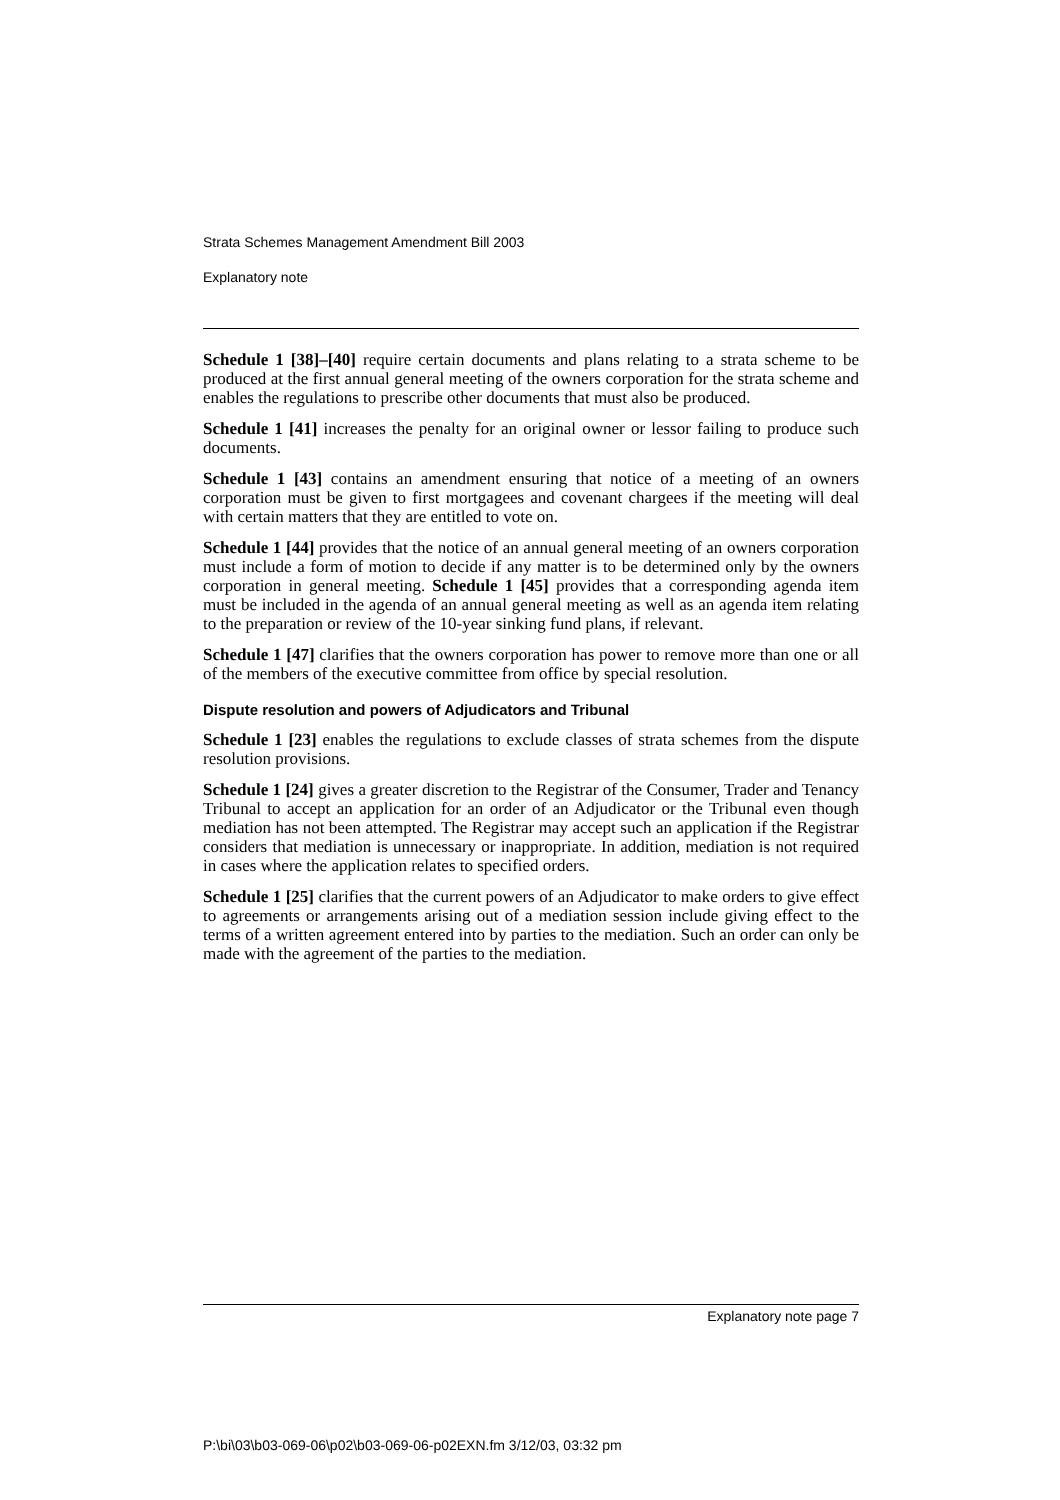Strata Schemes Management Amendment Bill 2003
Explanatory note
Schedule 1 [38]–[40] require certain documents and plans relating to a strata scheme to be produced at the first annual general meeting of the owners corporation for the strata scheme and enables the regulations to prescribe other documents that must also be produced.
Schedule 1 [41] increases the penalty for an original owner or lessor failing to produce such documents.
Schedule 1 [43] contains an amendment ensuring that notice of a meeting of an owners corporation must be given to first mortgagees and covenant chargees if the meeting will deal with certain matters that they are entitled to vote on.
Schedule 1 [44] provides that the notice of an annual general meeting of an owners corporation must include a form of motion to decide if any matter is to be determined only by the owners corporation in general meeting. Schedule 1 [45] provides that a corresponding agenda item must be included in the agenda of an annual general meeting as well as an agenda item relating to the preparation or review of the 10-year sinking fund plans, if relevant.
Schedule 1 [47] clarifies that the owners corporation has power to remove more than one or all of the members of the executive committee from office by special resolution.
Dispute resolution and powers of Adjudicators and Tribunal
Schedule 1 [23] enables the regulations to exclude classes of strata schemes from the dispute resolution provisions.
Schedule 1 [24] gives a greater discretion to the Registrar of the Consumer, Trader and Tenancy Tribunal to accept an application for an order of an Adjudicator or the Tribunal even though mediation has not been attempted. The Registrar may accept such an application if the Registrar considers that mediation is unnecessary or inappropriate. In addition, mediation is not required in cases where the application relates to specified orders.
Schedule 1 [25] clarifies that the current powers of an Adjudicator to make orders to give effect to agreements or arrangements arising out of a mediation session include giving effect to the terms of a written agreement entered into by parties to the mediation. Such an order can only be made with the agreement of the parties to the mediation.
Explanatory note page 7
P:\bi\03\b03-069-06\p02\b03-069-06-p02EXN.fm 3/12/03, 03:32 pm